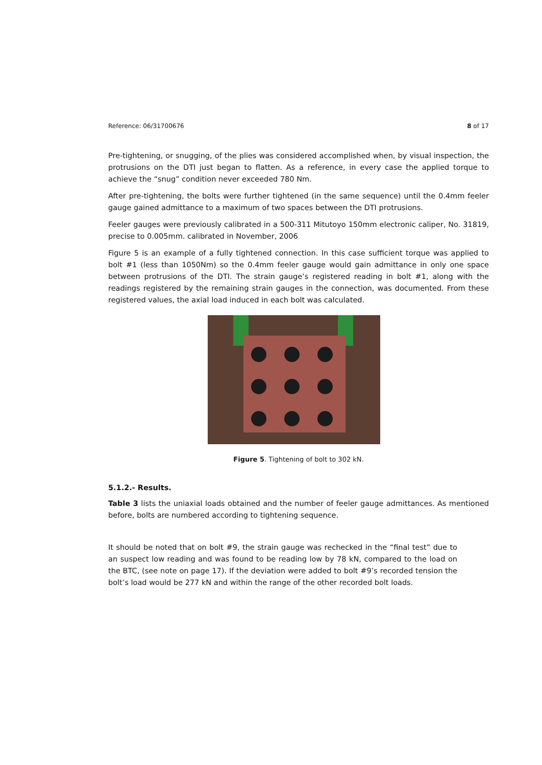Reference: 06/31700676 8 of 17
Pre-tightening, or snugging, of the plies was considered accomplished when, by visual inspection, the protrusions on the DTI just began to flatten. As a reference, in every case the applied torque to achieve the “snug” condition never exceeded 780 Nm.
After pre-tightening, the bolts were further tightened (in the same sequence) until the 0.4mm feeler gauge gained admittance to a maximum of two spaces between the DTI protrusions.
Feeler gauges were previously calibrated in a 500-311 Mitutoyo 150mm electronic caliper, No. 31819, precise to 0.005mm. calibrated in November, 2006
Figure 5 is an example of a fully tightened connection. In this case sufficient torque was applied to bolt #1 (less than 1050Nm) so the 0.4mm feeler gauge would gain admittance in only one space between protrusions of the DTI. The strain gauge’s registered reading in bolt #1, along with the readings registered by the remaining strain gauges in the connection, was documented. From these registered values, the axial load induced in each bolt was calculated.
Figure 5. Tightening of bolt to 302 kN.
5.1.2.- Results.
Table 3 lists the uniaxial loads obtained and the number of feeler gauge admittances. As mentioned before, bolts are numbered according to tightening sequence.
It should be noted that on bolt #9, the strain gauge was rechecked in the “final test” due to an suspect low reading and was found to be reading low by 78 kN, compared to the load on the BTC, (see note on page 17). If the deviation were added to bolt #9’s recorded tension the bolt’s load would be 277 kN and within the range of the other recorded bolt loads.